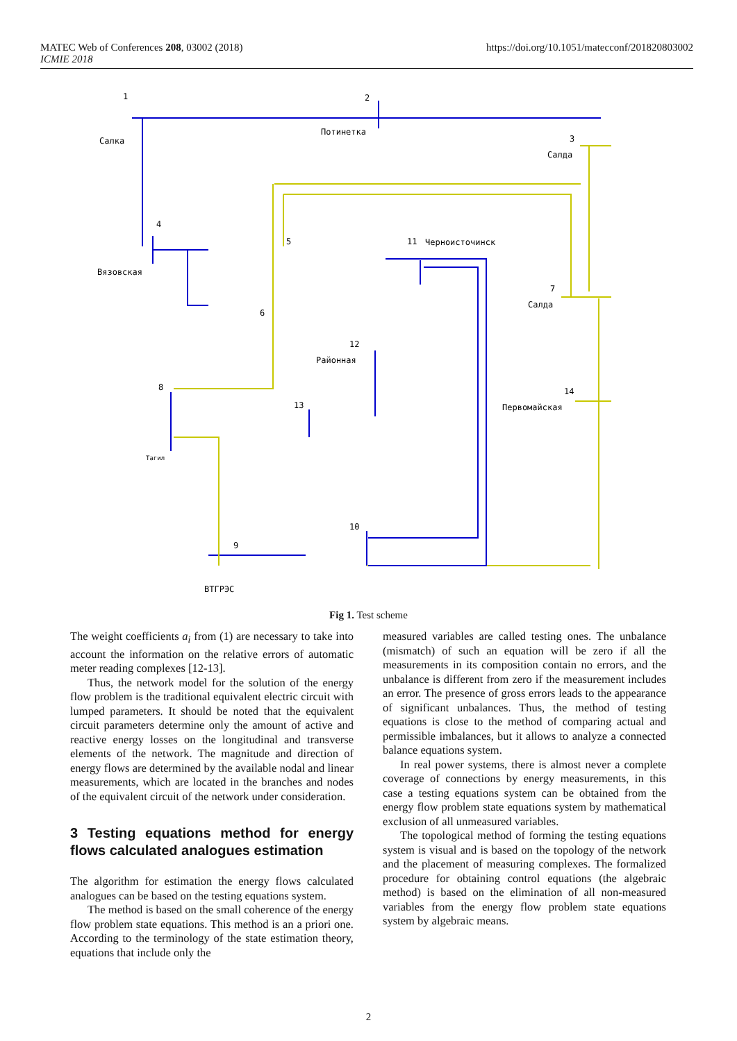MATEC Web of Conferences 208, 03002 (2018)
ICMIE 2018
https://doi.org/10.1051/matecconf/201820803002
1
2
3
4
5
6
7
8
9
10
11
12
13
14
Салка
Потинетка
Салда
Вязовская
Черноисточинск
Салда
Районная
Первомайская
Тагил
ВТГРЭС
Fig 1. Test scheme
The weight coefficients a<sub>i</sub> from (1) are necessary to take into account the information on the relative errors of automatic meter reading complexes [12-13].
Thus, the network model for the solution of the energy flow problem is the traditional equivalent electric circuit with lumped parameters. It should be noted that the equivalent circuit parameters determine only the amount of active and reactive energy losses on the longitudinal and transverse elements of the network. The magnitude and direction of energy flows are determined by the available nodal and linear measurements, which are located in the branches and nodes of the equivalent circuit of the network under consideration.
3 Testing equations method for energy flows calculated analogues estimation
The algorithm for estimation the energy flows calculated analogues can be based on the testing equations system.
The method is based on the small coherence of the energy flow problem state equations. This method is an a priori one. According to the terminology of the state estimation theory, equations that include only the
measured variables are called testing ones. The unbalance (mismatch) of such an equation will be zero if all the measurements in its composition contain no errors, and the unbalance is different from zero if the measurement includes an error. The presence of gross errors leads to the appearance of significant unbalances. Thus, the method of testing equations is close to the method of comparing actual and permissible imbalances, but it allows to analyze a connected balance equations system.
In real power systems, there is almost never a complete coverage of connections by energy measurements, in this case a testing equations system can be obtained from the energy flow problem state equations system by mathematical exclusion of all unmeasured variables.
The topological method of forming the testing equations system is visual and is based on the topology of the network and the placement of measuring complexes. The formalized procedure for obtaining control equations (the algebraic method) is based on the elimination of all non-measured variables from the energy flow problem state equations system by algebraic means.
2